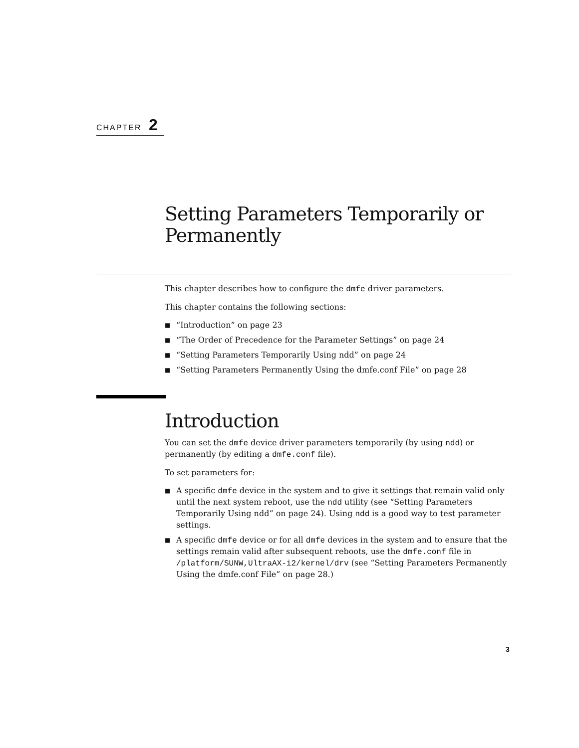CHAPTER 2
Setting Parameters Temporarily or Permanently
This chapter describes how to configure the dmfe driver parameters.
This chapter contains the following sections:
■ “Introduction” on page 23
■ “The Order of Precedence for the Parameter Settings” on page 24
■ “Setting Parameters Temporarily Using ndd” on page 24
■ “Setting Parameters Permanently Using the dmfe.conf File” on page 28
Introduction
You can set the dmfe device driver parameters temporarily (by using ndd) or permanently (by editing a dmfe.conf file).
To set parameters for:
■ A specific dmfe device in the system and to give it settings that remain valid only until the next system reboot, use the ndd utility (see “Setting Parameters Temporarily Using ndd” on page 24). Using ndd is a good way to test parameter settings.
■ A specific dmfe device or for all dmfe devices in the system and to ensure that the settings remain valid after subsequent reboots, use the dmfe.conf file in /platform/SUNW,UltraAX-i2/kernel/drv (see “Setting Parameters Permanently Using the dmfe.conf File” on page 28.)
3